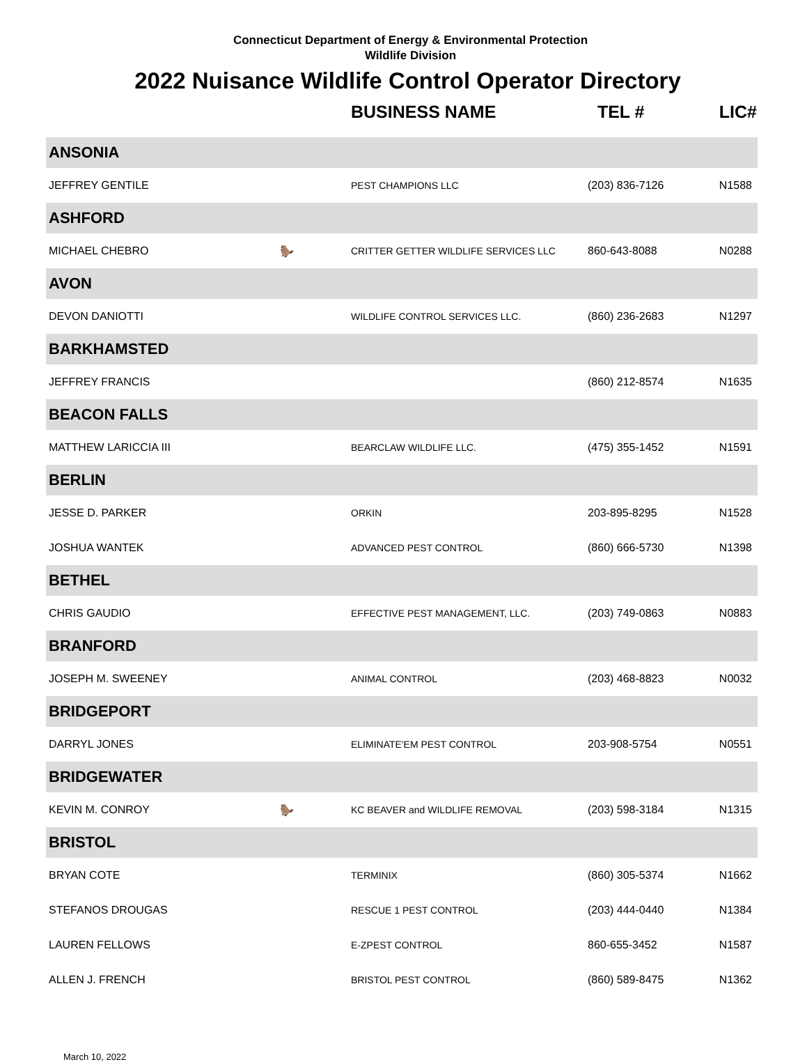Connecticut Department of Energy & Environmental Protection
Wildlife Division
2022 Nuisance Wildlife Control Operator Directory
| | | BUSINESS NAME | TEL # | LIC# |
| --- | --- | --- | --- | --- |
| ANSONIA | | | | |
| JEFFREY GENTILE | | PEST CHAMPIONS LLC | (203) 836-7126 | N1588 |
| ASHFORD | | | | |
| MICHAEL CHEBRO | 🦫 | CRITTER GETTER WILDLIFE SERVICES LLC | 860-643-8088 | N0288 |
| AVON | | | | |
| DEVON DANIOTTI | | WILDLIFE CONTROL SERVICES LLC. | (860) 236-2683 | N1297 |
| BARKHAMSTED | | | | |
| JEFFREY FRANCIS | | | (860) 212-8574 | N1635 |
| BEACON FALLS | | | | |
| MATTHEW LARICCIA III | | BEARCLAW WILDLIFE LLC. | (475) 355-1452 | N1591 |
| BERLIN | | | | |
| JESSE D. PARKER | | ORKIN | 203-895-8295 | N1528 |
| JOSHUA WANTEK | | ADVANCED PEST CONTROL | (860) 666-5730 | N1398 |
| BETHEL | | | | |
| CHRIS GAUDIO | | EFFECTIVE PEST MANAGEMENT, LLC. | (203) 749-0863 | N0883 |
| BRANFORD | | | | |
| JOSEPH M. SWEENEY | | ANIMAL CONTROL | (203) 468-8823 | N0032 |
| BRIDGEPORT | | | | |
| DARRYL JONES | | ELIMINATE'EM PEST CONTROL | 203-908-5754 | N0551 |
| BRIDGEWATER | | | | |
| KEVIN M. CONROY | 🦫 | KC BEAVER and WILDLIFE REMOVAL | (203) 598-3184 | N1315 |
| BRISTOL | | | | |
| BRYAN COTE | | TERMINIX | (860) 305-5374 | N1662 |
| STEFANOS DROUGAS | | RESCUE 1 PEST CONTROL | (203) 444-0440 | N1384 |
| LAUREN FELLOWS | | E-ZPEST CONTROL | 860-655-3452 | N1587 |
| ALLEN J. FRENCH | | BRISTOL PEST CONTROL | (860) 589-8475 | N1362 |
March 10, 2022